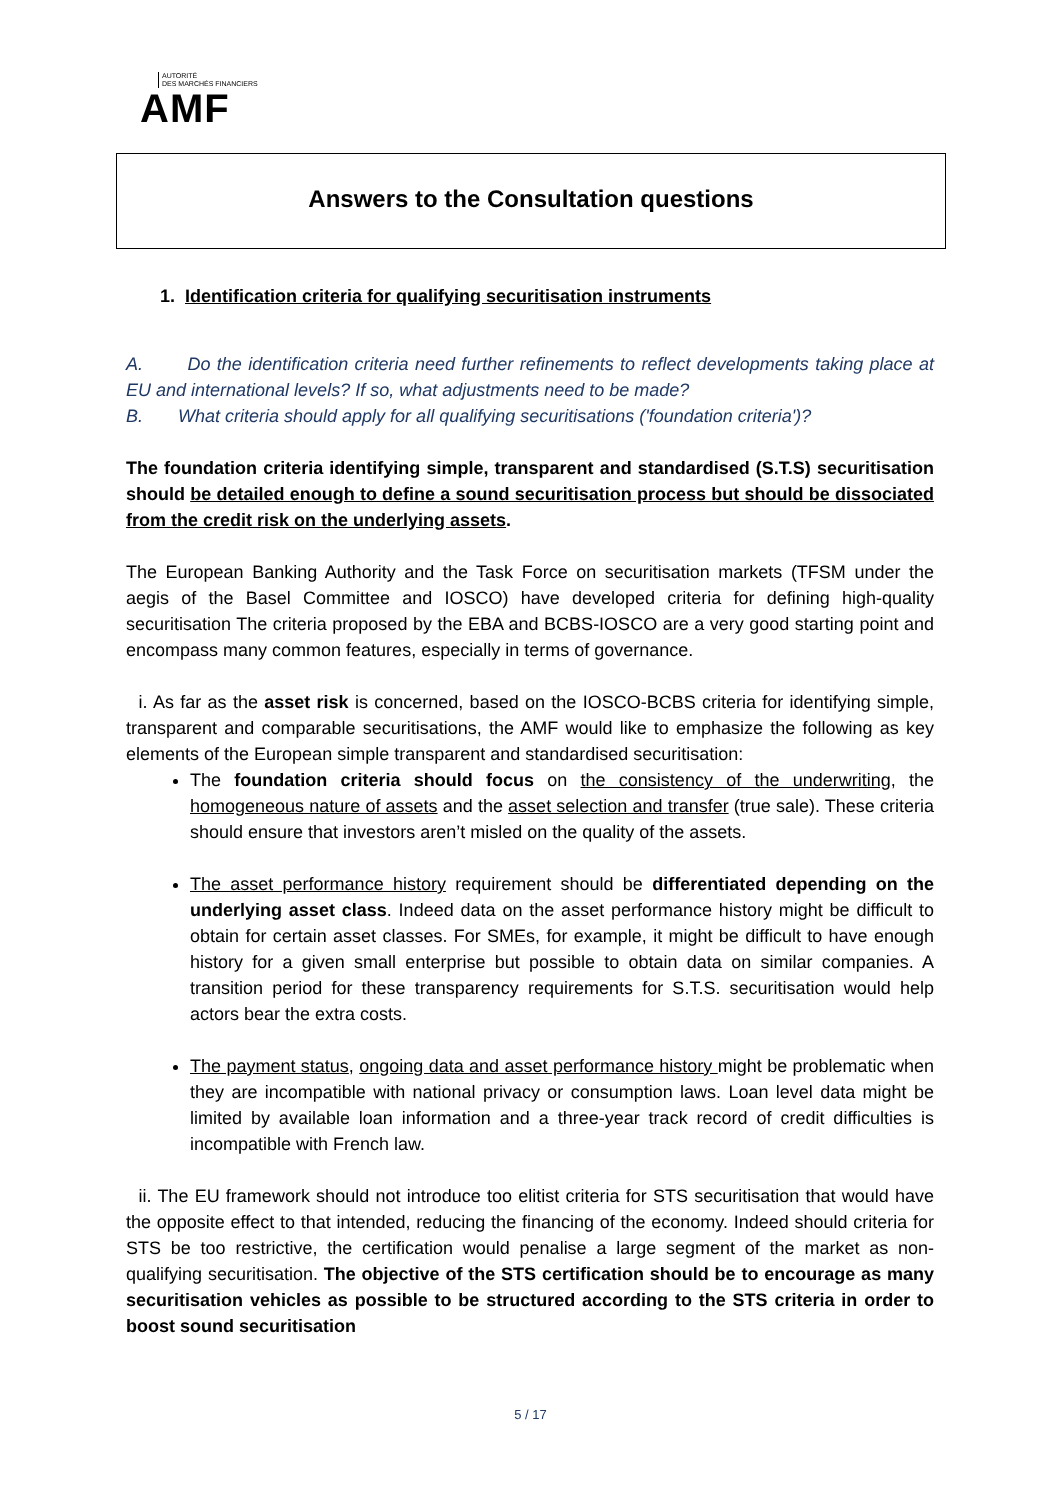AUTORITÉ
DES MARCHÉS FINANCIERS
AMF
Answers to the Consultation questions
1. Identification criteria for qualifying securitisation instruments
A. Do the identification criteria need further refinements to reflect developments taking place at EU and international levels? If so, what adjustments need to be made?
B. What criteria should apply for all qualifying securitisations ('foundation criteria')?
The foundation criteria identifying simple, transparent and standardised (S.T.S) securitisation should be detailed enough to define a sound securitisation process but should be dissociated from the credit risk on the underlying assets.
The European Banking Authority and the Task Force on securitisation markets (TFSM under the aegis of the Basel Committee and IOSCO) have developed criteria for defining high-quality securitisation The criteria proposed by the EBA and BCBS-IOSCO are a very good starting point and encompass many common features, especially in terms of governance.
i. As far as the asset risk is concerned, based on the IOSCO-BCBS criteria for identifying simple, transparent and comparable securitisations, the AMF would like to emphasize the following as key elements of the European simple transparent and standardised securitisation:
The foundation criteria should focus on the consistency of the underwriting, the homogeneous nature of assets and the asset selection and transfer (true sale). These criteria should ensure that investors aren’t misled on the quality of the assets.
The asset performance history requirement should be differentiated depending on the underlying asset class. Indeed data on the asset performance history might be difficult to obtain for certain asset classes. For SMEs, for example, it might be difficult to have enough history for a given small enterprise but possible to obtain data on similar companies. A transition period for these transparency requirements for S.T.S. securitisation would help actors bear the extra costs.
The payment status, ongoing data and asset performance history might be problematic when they are incompatible with national privacy or consumption laws. Loan level data might be limited by available loan information and a three-year track record of credit difficulties is incompatible with French law.
ii. The EU framework should not introduce too elitist criteria for STS securitisation that would have the opposite effect to that intended, reducing the financing of the economy. Indeed should criteria for STS be too restrictive, the certification would penalise a large segment of the market as non-qualifying securitisation. The objective of the STS certification should be to encourage as many securitisation vehicles as possible to be structured according to the STS criteria in order to boost sound securitisation
5 / 17